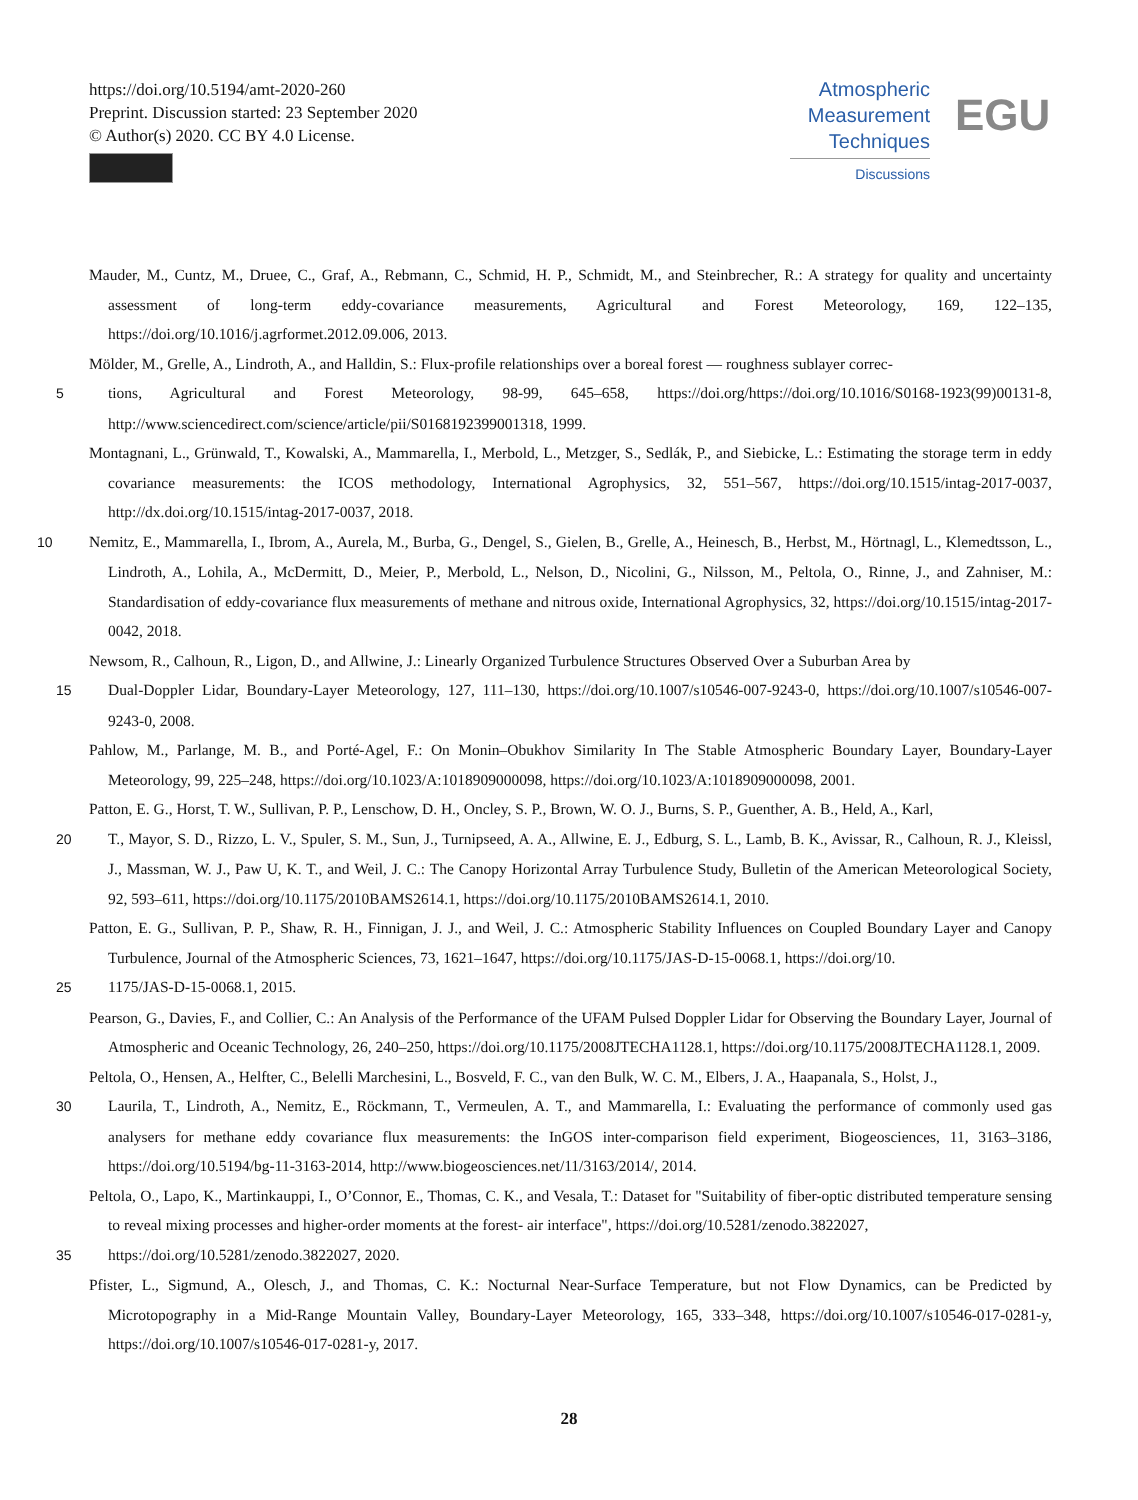https://doi.org/10.5194/amt-2020-260
Preprint. Discussion started: 23 September 2020
© Author(s) 2020. CC BY 4.0 License.
Atmospheric
Measurement
Techniques
Discussions
EGU
Mauder, M., Cuntz, M., Druee, C., Graf, A., Rebmann, C., Schmid, H. P., Schmidt, M., and Steinbrecher, R.: A strategy for quality and uncertainty assessment of long-term eddy-covariance measurements, Agricultural and Forest Meteorology, 169, 122–135, https://doi.org/10.1016/j.agrformet.2012.09.006, 2013.
Mölder, M., Grelle, A., Lindroth, A., and Halldin, S.: Flux-profile relationships over a boreal forest — roughness sublayer correc-
5tions, Agricultural and Forest Meteorology, 98-99, 645–658, https://doi.org/https://doi.org/10.1016/S0168-1923(99)00131-8, http://www.sciencedirect.com/science/article/pii/S0168192399001318, 1999.
Montagnani, L., Grünwald, T., Kowalski, A., Mammarella, I., Merbold, L., Metzger, S., Sedlák, P., and Siebicke, L.: Estimating the storage term in eddy covariance measurements: the ICOS methodology, International Agrophysics, 32, 551–567, https://doi.org/10.1515/intag-2017-0037, http://dx.doi.org/10.1515/intag-2017-0037, 2018.
10 Nemitz, E., Mammarella, I., Ibrom, A., Aurela, M., Burba, G., Dengel, S., Gielen, B., Grelle, A., Heinesch, B., Herbst, M., Hörtnagl, L., Klemedtsson, L., Lindroth, A., Lohila, A., McDermitt, D., Meier, P., Merbold, L., Nelson, D., Nicolini, G., Nilsson, M., Peltola, O., Rinne, J., and Zahniser, M.: Standardisation of eddy-covariance flux measurements of methane and nitrous oxide, International Agrophysics, 32, https://doi.org/10.1515/intag-2017-0042, 2018.
Newsom, R., Calhoun, R., Ligon, D., and Allwine, J.: Linearly Organized Turbulence Structures Observed Over a Suburban Area by
15 Dual-Doppler Lidar, Boundary-Layer Meteorology, 127, 111–130, https://doi.org/10.1007/s10546-007-9243-0, https://doi.org/10.1007/s10546-007-9243-0, 2008.
Pahlow, M., Parlange, M. B., and Porté-Agel, F.: On Monin–Obukhov Similarity In The Stable Atmospheric Boundary Layer, Boundary-Layer Meteorology, 99, 225–248, https://doi.org/10.1023/A:1018909000098, https://doi.org/10.1023/A:1018909000098, 2001.
Patton, E. G., Horst, T. W., Sullivan, P. P., Lenschow, D. H., Oncley, S. P., Brown, W. O. J., Burns, S. P., Guenther, A. B., Held, A., Karl,
20 T., Mayor, S. D., Rizzo, L. V., Spuler, S. M., Sun, J., Turnipseed, A. A., Allwine, E. J., Edburg, S. L., Lamb, B. K., Avissar, R., Calhoun, R. J., Kleissl, J., Massman, W. J., Paw U, K. T., and Weil, J. C.: The Canopy Horizontal Array Turbulence Study, Bulletin of the American Meteorological Society, 92, 593–611, https://doi.org/10.1175/2010BAMS2614.1, https://doi.org/10.1175/2010BAMS2614.1, 2010.
Patton, E. G., Sullivan, P. P., Shaw, R. H., Finnigan, J. J., and Weil, J. C.: Atmospheric Stability Influences on Coupled Boundary Layer and Canopy Turbulence, Journal of the Atmospheric Sciences, 73, 1621–1647, https://doi.org/10.1175/JAS-D-15-0068.1, https://doi.org/10.
251175/JAS-D-15-0068.1, 2015.
Pearson, G., Davies, F., and Collier, C.: An Analysis of the Performance of the UFAM Pulsed Doppler Lidar for Observing the Boundary Layer, Journal of Atmospheric and Oceanic Technology, 26, 240–250, https://doi.org/10.1175/2008JTECHA1128.1, https://doi.org/10.1175/2008JTECHA1128.1, 2009.
Peltola, O., Hensen, A., Helfter, C., Belelli Marchesini, L., Bosveld, F. C., van den Bulk, W. C. M., Elbers, J. A., Haapanala, S., Holst, J.,
30 Laurila, T., Lindroth, A., Nemitz, E., Röckmann, T., Vermeulen, A. T., and Mammarella, I.: Evaluating the performance of commonly used gas analysers for methane eddy covariance flux measurements: the InGOS inter-comparison field experiment, Biogeosciences, 11, 3163–3186, https://doi.org/10.5194/bg-11-3163-2014, http://www.biogeosciences.net/11/3163/2014/, 2014.
Peltola, O., Lapo, K., Martinkauppi, I., O’Connor, E., Thomas, C. K., and Vesala, T.: Dataset for "Suitability of fiber-optic distributed temperature sensing to reveal mixing processes and higher-order moments at the forest- air interface", https://doi.org/10.5281/zenodo.3822027,
35https://doi.org/10.5281/zenodo.3822027, 2020.
Pfister, L., Sigmund, A., Olesch, J., and Thomas, C. K.: Nocturnal Near-Surface Temperature, but not Flow Dynamics, can be Predicted by Microtopography in a Mid-Range Mountain Valley, Boundary-Layer Meteorology, 165, 333–348, https://doi.org/10.1007/s10546-017-0281-y, https://doi.org/10.1007/s10546-017-0281-y, 2017.
28